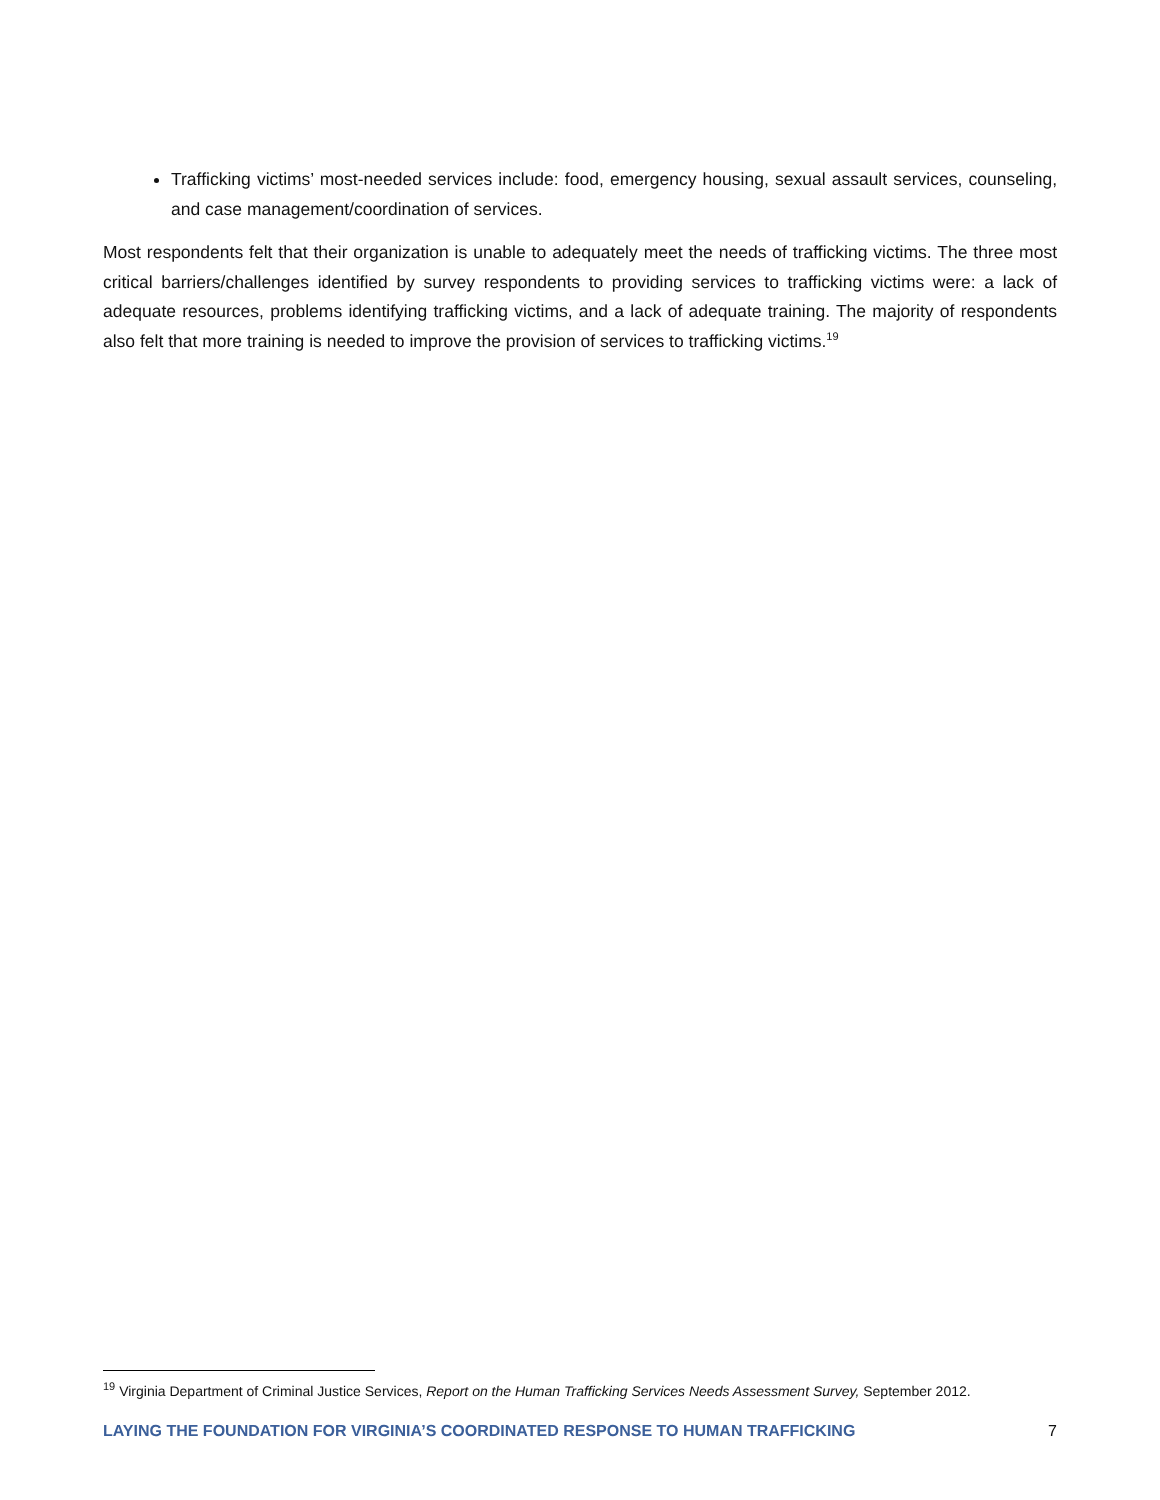Trafficking victims’ most-needed services include: food, emergency housing, sexual assault services, counseling, and case management/coordination of services.
Most respondents felt that their organization is unable to adequately meet the needs of trafficking victims. The three most critical barriers/challenges identified by survey respondents to providing services to trafficking victims were: a lack of adequate resources, problems identifying trafficking victims, and a lack of adequate training. The majority of respondents also felt that more training is needed to improve the provision of services to trafficking victims.<sup>19</sup>
<sup>19</sup> Virginia Department of Criminal Justice Services, Report on the Human Trafficking Services Needs Assessment Survey, September 2012.
LAYING THE FOUNDATION FOR VIRGINIA’S COORDINATED RESPONSE TO HUMAN TRAFFICKING 7